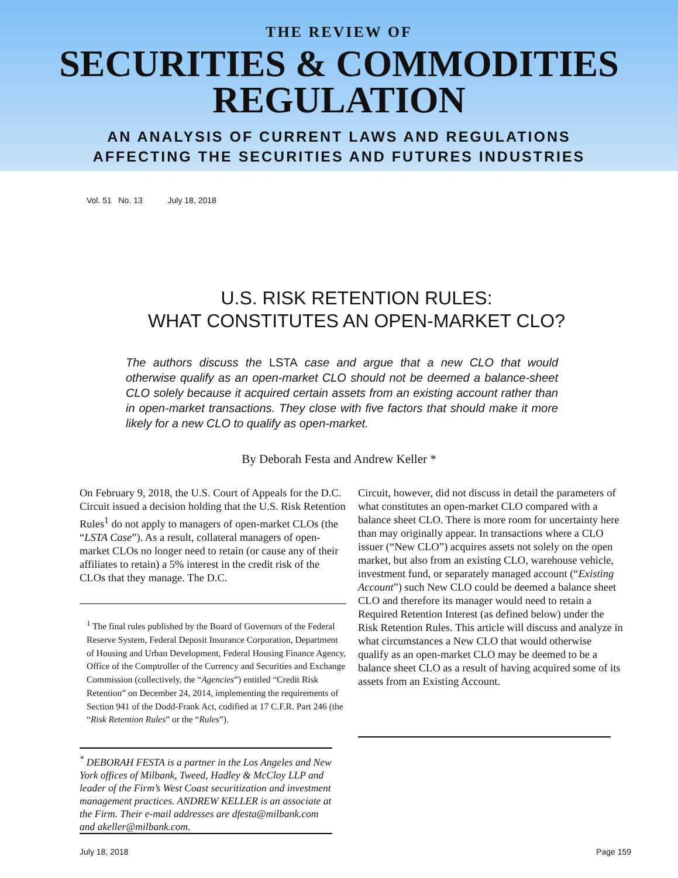THE REVIEW OF
SECURITIES & COMMODITIES
REGULATION
AN ANALYSIS OF CURRENT LAWS AND REGULATIONS
AFFECTING THE SECURITIES AND FUTURES INDUSTRIES
Vol. 51 No. 13 July 18, 2018
U.S. RISK RETENTION RULES:
WHAT CONSTITUTES AN OPEN-MARKET CLO?
The authors discuss the LSTA case and argue that a new CLO that would otherwise qualify as an open-market CLO should not be deemed a balance-sheet CLO solely because it acquired certain assets from an existing account rather than in open-market transactions. They close with five factors that should make it more likely for a new CLO to qualify as open-market.
By Deborah Festa and Andrew Keller *
On February 9, 2018, the U.S. Court of Appeals for the D.C. Circuit issued a decision holding that the U.S. Risk Retention Rules<sup>1</sup> do not apply to managers of open-market CLOs (the “LSTA Case”). As a result, collateral managers of open-market CLOs no longer need to retain (or cause any of their affiliates to retain) a 5% interest in the credit risk of the CLOs that they manage. The D.C.
<sup>1</sup> The final rules published by the Board of Governors of the Federal Reserve System, Federal Deposit Insurance Corporation, Department of Housing and Urban Development, Federal Housing Finance Agency, Office of the Comptroller of the Currency and Securities and Exchange Commission (collectively, the “Agencies”) entitled “Credit Risk Retention” on December 24, 2014, implementing the requirements of Section 941 of the Dodd-Frank Act, codified at 17 C.F.R. Part 246 (the “Risk Retention Rules” or the “Rules”).
<sup>*</sup> DEBORAH FESTA is a partner in the Los Angeles and New York offices of Milbank, Tweed, Hadley & McCloy LLP and leader of the Firm’s West Coast securitization and investment management practices. ANDREW KELLER is an associate at the Firm. Their e-mail addresses are dfesta@milbank.com and akeller@milbank.com.
Circuit, however, did not discuss in detail the parameters of what constitutes an open-market CLO compared with a balance sheet CLO. There is more room for uncertainty here than may originally appear. In transactions where a CLO issuer (“New CLO”) acquires assets not solely on the open market, but also from an existing CLO, warehouse vehicle, investment fund, or separately managed account (“Existing Account”) such New CLO could be deemed a balance sheet CLO and therefore its manager would need to retain a Required Retention Interest (as defined below) under the Risk Retention Rules. This article will discuss and analyze in what circumstances a New CLO that would otherwise qualify as an open-market CLO may be deemed to be a balance sheet CLO as a result of having acquired some of its assets from an Existing Account.
July 18, 2018 Page 159